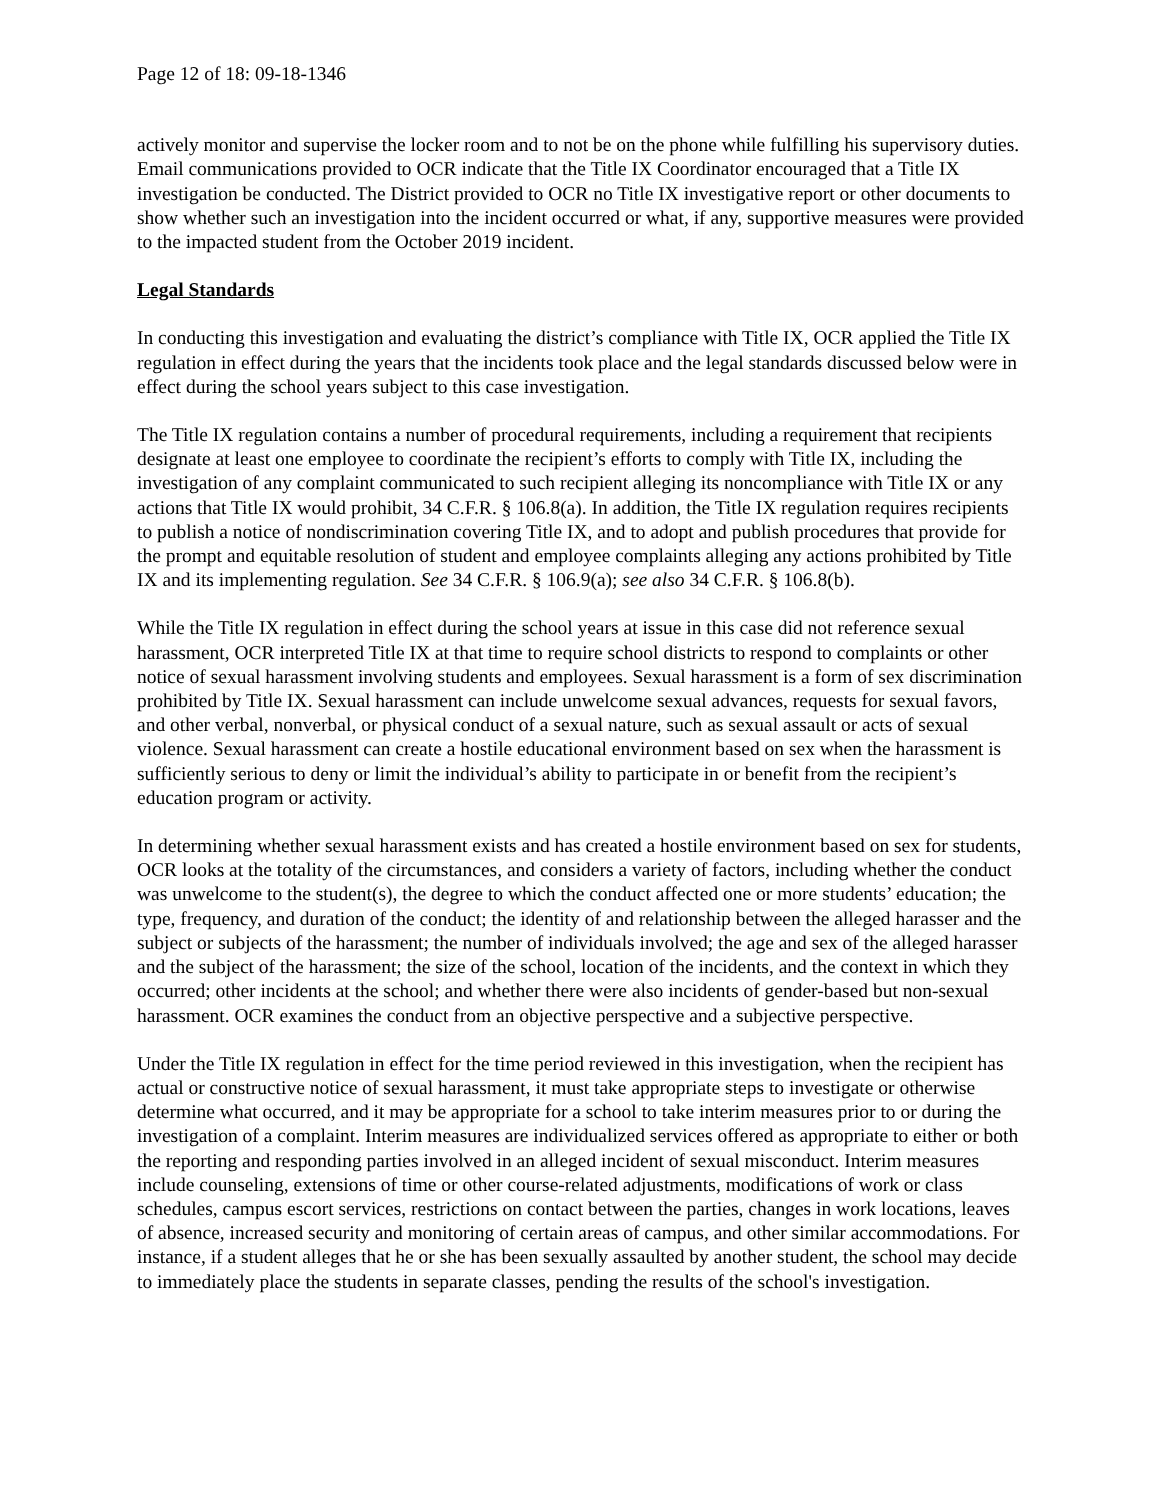Page 12 of 18: 09-18-1346
actively monitor and supervise the locker room and to not be on the phone while fulfilling his supervisory duties. Email communications provided to OCR indicate that the Title IX Coordinator encouraged that a Title IX investigation be conducted. The District provided to OCR no Title IX investigative report or other documents to show whether such an investigation into the incident occurred or what, if any, supportive measures were provided to the impacted student from the October 2019 incident.
Legal Standards
In conducting this investigation and evaluating the district’s compliance with Title IX, OCR applied the Title IX regulation in effect during the years that the incidents took place and the legal standards discussed below were in effect during the school years subject to this case investigation.
The Title IX regulation contains a number of procedural requirements, including a requirement that recipients designate at least one employee to coordinate the recipient’s efforts to comply with Title IX, including the investigation of any complaint communicated to such recipient alleging its noncompliance with Title IX or any actions that Title IX would prohibit, 34 C.F.R. § 106.8(a). In addition, the Title IX regulation requires recipients to publish a notice of nondiscrimination covering Title IX, and to adopt and publish procedures that provide for the prompt and equitable resolution of student and employee complaints alleging any actions prohibited by Title IX and its implementing regulation. See 34 C.F.R. § 106.9(a); see also 34 C.F.R. § 106.8(b).
While the Title IX regulation in effect during the school years at issue in this case did not reference sexual harassment, OCR interpreted Title IX at that time to require school districts to respond to complaints or other notice of sexual harassment involving students and employees. Sexual harassment is a form of sex discrimination prohibited by Title IX. Sexual harassment can include unwelcome sexual advances, requests for sexual favors, and other verbal, nonverbal, or physical conduct of a sexual nature, such as sexual assault or acts of sexual violence. Sexual harassment can create a hostile educational environment based on sex when the harassment is sufficiently serious to deny or limit the individual’s ability to participate in or benefit from the recipient’s education program or activity.
In determining whether sexual harassment exists and has created a hostile environment based on sex for students, OCR looks at the totality of the circumstances, and considers a variety of factors, including whether the conduct was unwelcome to the student(s), the degree to which the conduct affected one or more students’ education; the type, frequency, and duration of the conduct; the identity of and relationship between the alleged harasser and the subject or subjects of the harassment; the number of individuals involved; the age and sex of the alleged harasser and the subject of the harassment; the size of the school, location of the incidents, and the context in which they occurred; other incidents at the school; and whether there were also incidents of gender-based but non-sexual harassment. OCR examines the conduct from an objective perspective and a subjective perspective.
Under the Title IX regulation in effect for the time period reviewed in this investigation, when the recipient has actual or constructive notice of sexual harassment, it must take appropriate steps to investigate or otherwise determine what occurred, and it may be appropriate for a school to take interim measures prior to or during the investigation of a complaint. Interim measures are individualized services offered as appropriate to either or both the reporting and responding parties involved in an alleged incident of sexual misconduct. Interim measures include counseling, extensions of time or other course-related adjustments, modifications of work or class schedules, campus escort services, restrictions on contact between the parties, changes in work locations, leaves of absence, increased security and monitoring of certain areas of campus, and other similar accommodations. For instance, if a student alleges that he or she has been sexually assaulted by another student, the school may decide to immediately place the students in separate classes, pending the results of the school's investigation.